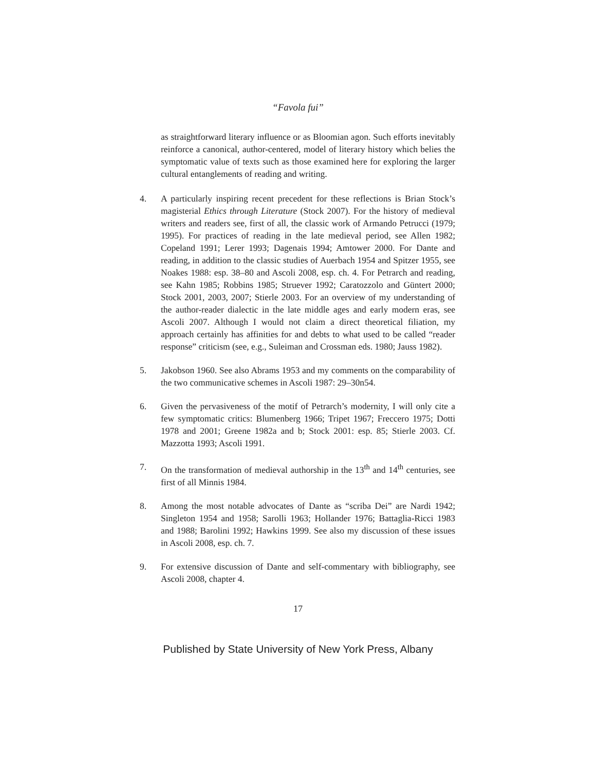“Favola fui”
as straightforward literary influence or as Bloomian agon. Such efforts inevitably reinforce a canonical, author-centered, model of literary history which belies the symptomatic value of texts such as those examined here for exploring the larger cultural entanglements of reading and writing.
4. A particularly inspiring recent precedent for these reflections is Brian Stock’s magisterial Ethics through Literature (Stock 2007). For the history of medieval writers and readers see, first of all, the classic work of Armando Petrucci (1979; 1995). For practices of reading in the late medieval period, see Allen 1982; Copeland 1991; Lerer 1993; Dagenais 1994; Amtower 2000. For Dante and reading, in addition to the classic studies of Auerbach 1954 and Spitzer 1955, see Noakes 1988: esp. 38–80 and Ascoli 2008, esp. ch. 4. For Petrarch and reading, see Kahn 1985; Robbins 1985; Struever 1992; Caratozzolo and Güntert 2000; Stock 2001, 2003, 2007; Stierle 2003. For an overview of my understanding of the author-reader dialectic in the late middle ages and early modern eras, see Ascoli 2007. Although I would not claim a direct theoretical filiation, my approach certainly has affinities for and debts to what used to be called “reader response” criticism (see, e.g., Suleiman and Crossman eds. 1980; Jauss 1982).
5. Jakobson 1960. See also Abrams 1953 and my comments on the comparability of the two communicative schemes in Ascoli 1987: 29–30n54.
6. Given the pervasiveness of the motif of Petrarch’s modernity, I will only cite a few symptomatic critics: Blumenberg 1966; Tripet 1967; Freccero 1975; Dotti 1978 and 2001; Greene 1982a and b; Stock 2001: esp. 85; Stierle 2003. Cf. Mazzotta 1993; Ascoli 1991.
7. On the transformation of medieval authorship in the 13<sup>th</sup> and 14<sup>th</sup> centuries, see first of all Minnis 1984.
8. Among the most notable advocates of Dante as “scriba Dei” are Nardi 1942; Singleton 1954 and 1958; Sarolli 1963; Hollander 1976; Battaglia-Ricci 1983 and 1988; Barolini 1992; Hawkins 1999. See also my discussion of these issues in Ascoli 2008, esp. ch. 7.
9. For extensive discussion of Dante and self-commentary with bibliography, see Ascoli 2008, chapter 4.
17
Published by State University of New York Press, Albany